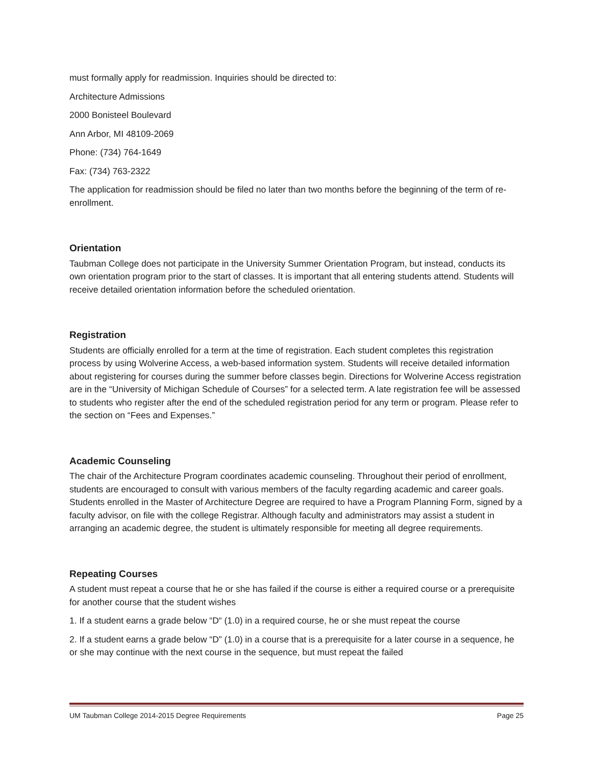must formally apply for readmission. Inquiries should be directed to:
Architecture Admissions
2000 Bonisteel Boulevard
Ann Arbor, MI 48109-2069
Phone: (734) 764-1649
Fax: (734) 763-2322
The application for readmission should be filed no later than two months before the beginning of the term of re-enrollment.
Orientation
Taubman College does not participate in the University Summer Orientation Program, but instead, conducts its own orientation program prior to the start of classes. It is important that all entering students attend. Students will receive detailed orientation information before the scheduled orientation.
Registration
Students are officially enrolled for a term at the time of registration. Each student completes this registration process by using Wolverine Access, a web-based information system. Students will receive detailed information about registering for courses during the summer before classes begin. Directions for Wolverine Access registration are in the “University of Michigan Schedule of Courses” for a selected term. A late registration fee will be assessed to students who register after the end of the scheduled registration period for any term or program. Please refer to the section on “Fees and Expenses.”
Academic Counseling
The chair of the Architecture Program coordinates academic counseling. Throughout their period of enrollment, students are encouraged to consult with various members of the faculty regarding academic and career goals. Students enrolled in the Master of Architecture Degree are required to have a Program Planning Form, signed by a faculty advisor, on file with the college Registrar. Although faculty and administrators may assist a student in arranging an academic degree, the student is ultimately responsible for meeting all degree requirements.
Repeating Courses
A student must repeat a course that he or she has failed if the course is either a required course or a prerequisite for another course that the student wishes
1. If a student earns a grade below “D“ (1.0) in a required course, he or she must repeat the course
2. If a student earns a grade below “D” (1.0) in a course that is a prerequisite for a later course in a sequence, he or she may continue with the next course in the sequence, but must repeat the failed
UM Taubman College 2014-2015 Degree Requirements Page 25